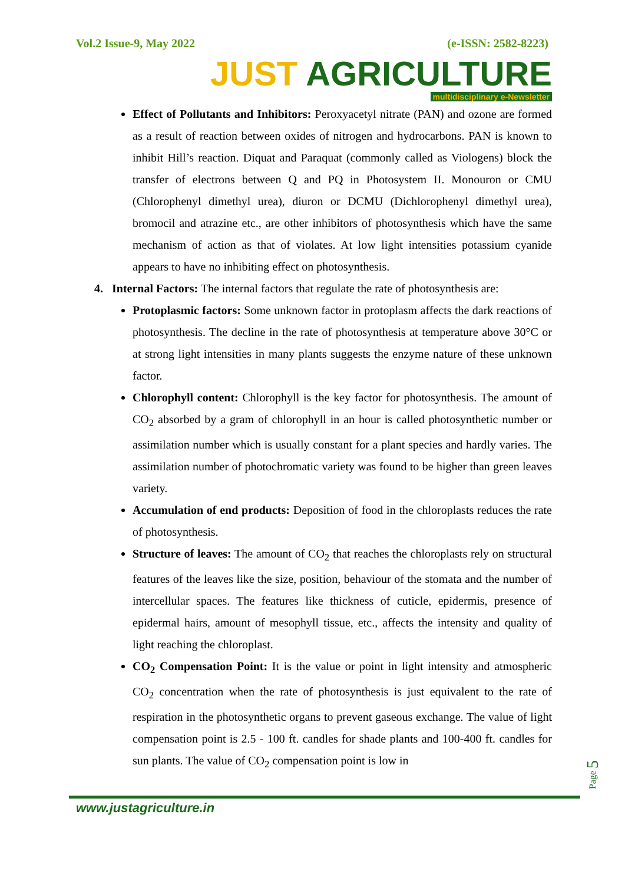Vol.2 Issue-9, May 2022 (e-ISSN: 2582-8223)
JUST AGRICULTURE
multidisciplinary e-Newsletter
Effect of Pollutants and Inhibitors: Peroxyacetyl nitrate (PAN) and ozone are formed as a result of reaction between oxides of nitrogen and hydrocarbons. PAN is known to inhibit Hill’s reaction. Diquat and Paraquat (commonly called as Viologens) block the transfer of electrons between Q and PQ in Photosystem II. Monouron or CMU (Chlorophenyl dimethyl urea), diuron or DCMU (Dichlorophenyl dimethyl urea), bromocil and atrazine etc., are other inhibitors of photosynthesis which have the same mechanism of action as that of violates. At low light intensities potassium cyanide appears to have no inhibiting effect on photosynthesis.
4. Internal Factors: The internal factors that regulate the rate of photosynthesis are:
Protoplasmic factors: Some unknown factor in protoplasm affects the dark reactions of photosynthesis. The decline in the rate of photosynthesis at temperature above 30°C or at strong light intensities in many plants suggests the enzyme nature of these unknown factor.
Chlorophyll content: Chlorophyll is the key factor for photosynthesis. The amount of CO<sub>2</sub> absorbed by a gram of chlorophyll in an hour is called photosynthetic number or assimilation number which is usually constant for a plant species and hardly varies. The assimilation number of photochromatic variety was found to be higher than green leaves variety.
Accumulation of end products: Deposition of food in the chloroplasts reduces the rate of photosynthesis.
Structure of leaves: The amount of CO<sub>2</sub> that reaches the chloroplasts rely on structural features of the leaves like the size, position, behaviour of the stomata and the number of intercellular spaces. The features like thickness of cuticle, epidermis, presence of epidermal hairs, amount of mesophyll tissue, etc., affects the intensity and quality of light reaching the chloroplast.
CO<sub>2</sub> Compensation Point: It is the value or point in light intensity and atmospheric CO<sub>2</sub> concentration when the rate of photosynthesis is just equivalent to the rate of respiration in the photosynthetic organs to prevent gaseous exchange. The value of light compensation point is 2.5 - 100 ft. candles for shade plants and 100-400 ft. candles for sun plants. The value of CO<sub>2</sub> compensation point is low in
www.justagriculture.in
Page 5